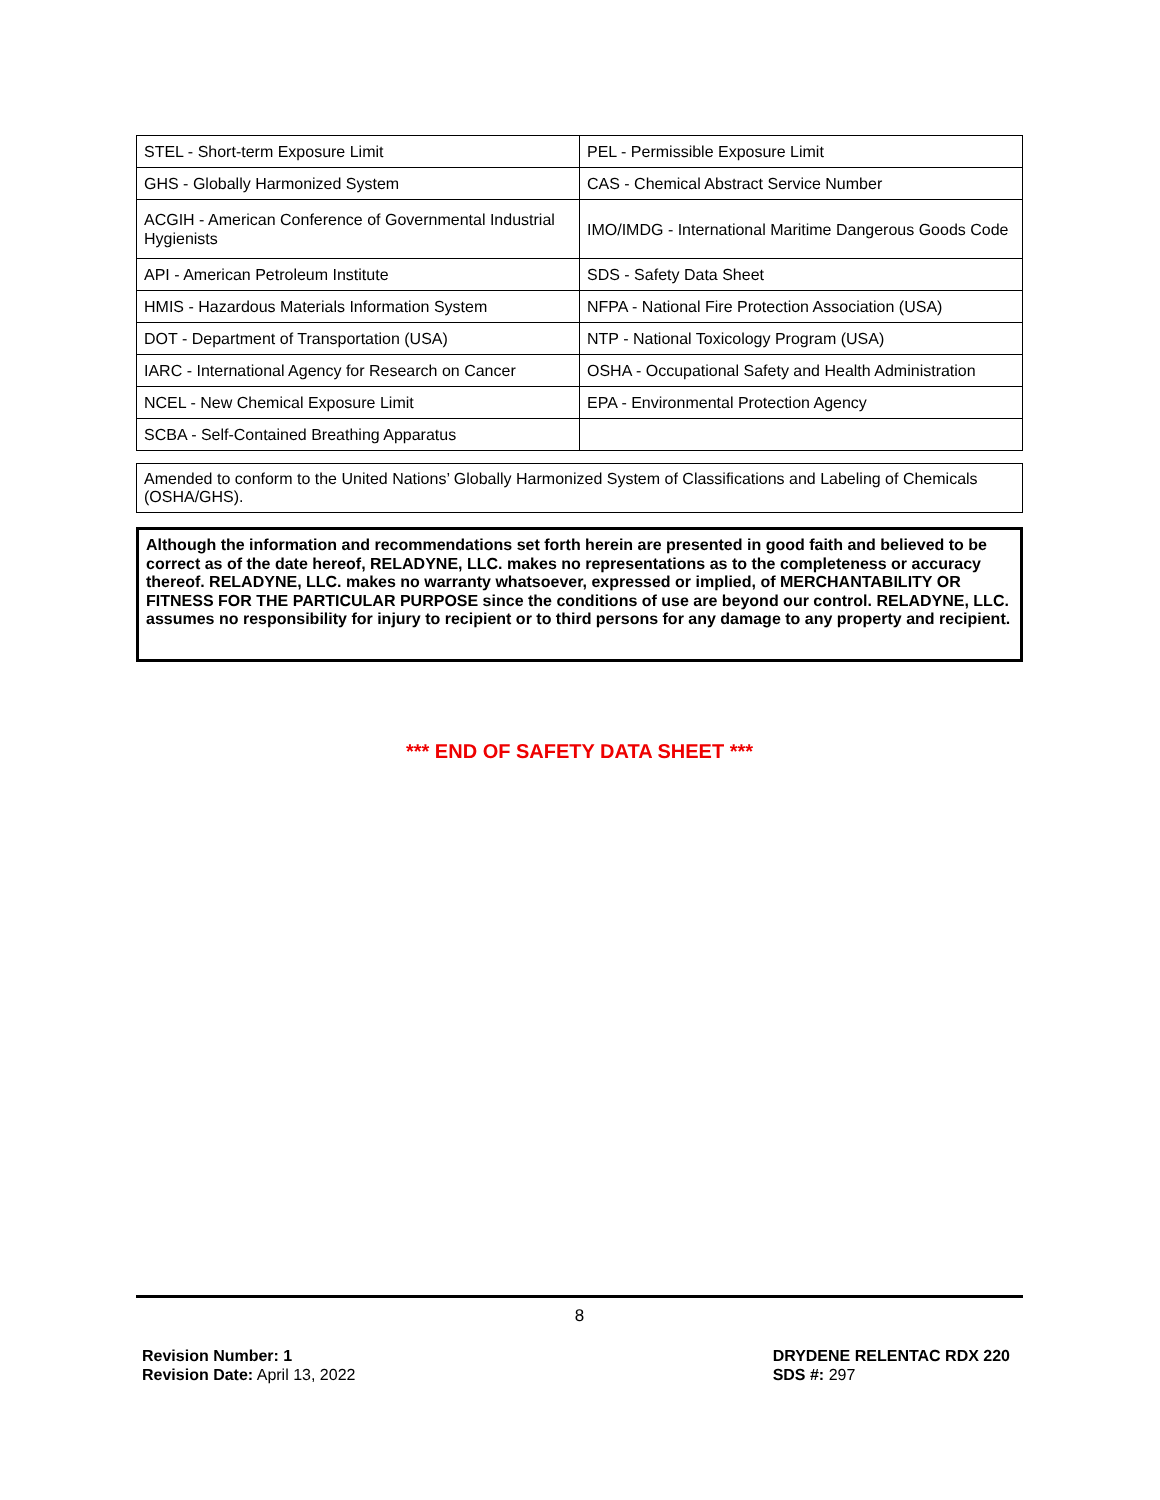| STEL - Short-term Exposure Limit | PEL - Permissible Exposure Limit |
| GHS - Globally Harmonized System | CAS - Chemical Abstract Service Number |
| ACGIH - American Conference of Governmental Industrial Hygienists | IMO/IMDG - International Maritime Dangerous Goods Code |
| API - American Petroleum Institute | SDS - Safety Data Sheet |
| HMIS - Hazardous Materials Information System | NFPA - National Fire Protection Association (USA) |
| DOT - Department of Transportation (USA) | NTP - National Toxicology Program (USA) |
| IARC - International Agency for Research on Cancer | OSHA - Occupational Safety and Health Administration |
| NCEL - New Chemical Exposure Limit | EPA - Environmental Protection Agency |
| SCBA - Self-Contained Breathing Apparatus | |
Amended to conform to the United Nations’ Globally Harmonized System of Classifications and Labeling of Chemicals (OSHA/GHS).
Although the information and recommendations set forth herein are presented in good faith and believed to be correct as of the date hereof, RELADYNE, LLC. makes no representations as to the completeness or accuracy thereof. RELADYNE, LLC. makes no warranty whatsoever, expressed or implied, of MERCHANTABILITY OR FITNESS FOR THE PARTICULAR PURPOSE since the conditions of use are beyond our control. RELADYNE, LLC. assumes no responsibility for injury to recipient or to third persons for any damage to any property and recipient.
*** END OF SAFETY DATA SHEET ***
8
Revision Number: 1
Revision Date: April 13, 2022
DRYDENE RELENTAC RDX 220
SDS #: 297